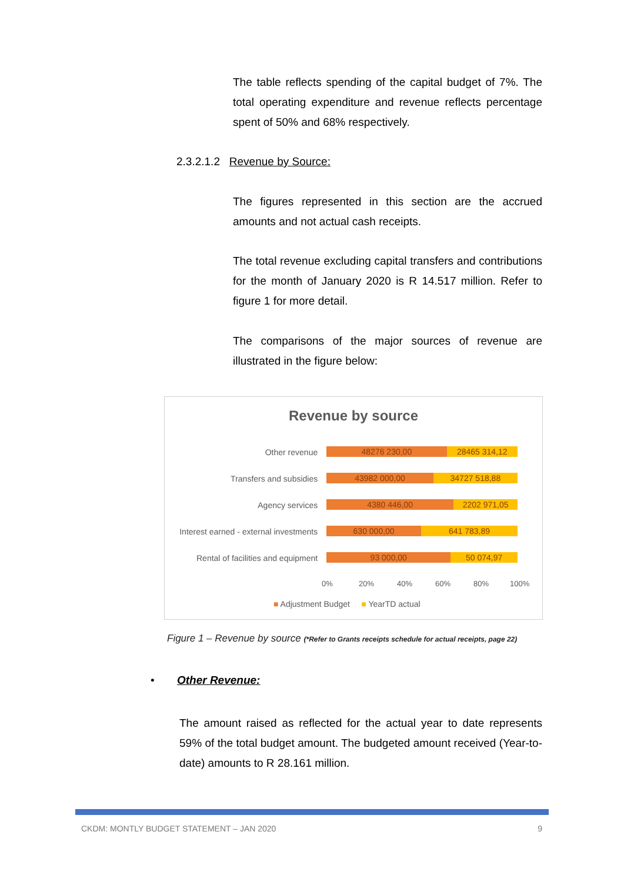The table reflects spending of the capital budget of 7%. The total operating expenditure and revenue reflects percentage spent of 50% and 68% respectively.
2.3.2.1.2 Revenue by Source:
The figures represented in this section are the accrued amounts and not actual cash receipts.
The total revenue excluding capital transfers and contributions for the month of January 2020 is R 14.517 million. Refer to figure 1 for more detail.
The comparisons of the major sources of revenue are illustrated in the figure below:
Revenue by source
Other revenue
48276 230,00 28465 314,12
Transfers and subsidies
43982 000,00 34727 518,88
Agency services
4380 446,00 2202 971,05
Interest earned - external investments
630 000,00 641 783,89
Rental of facilities and equipment
93 000,00 50 074,97
0% 20% 40% 60% 80% 100%
■ Adjustment Budget ■ YearTD actual
Figure 1 – Revenue by source (*Refer to Grants receipts schedule for actual receipts, page 22)
• Other Revenue:
The amount raised as reflected for the actual year to date represents 59% of the total budget amount. The budgeted amount received (Year-to-date) amounts to R 28.161 million.
CKDM: MONTLY BUDGET STATEMENT – JAN 2020 9